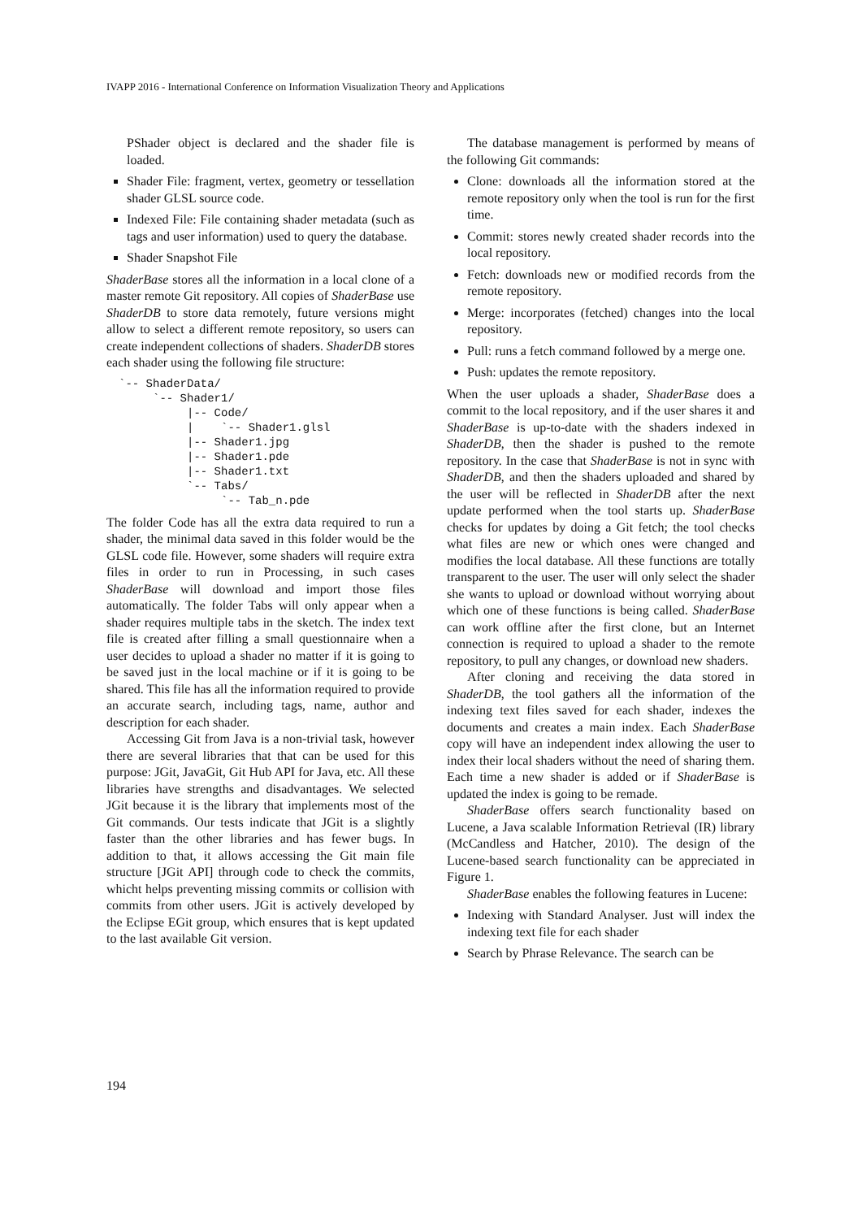IVAPP 2016 - International Conference on Information Visualization Theory and Applications
PShader object is declared and the shader file is loaded.
Shader File: fragment, vertex, geometry or tessellation shader GLSL source code.
Indexed File: File containing shader metadata (such as tags and user information) used to query the database.
Shader Snapshot File
ShaderBase stores all the information in a local clone of a master remote Git repository. All copies of ShaderBase use ShaderDB to store data remotely, future versions might allow to select a different remote repository, so users can create independent collections of shaders. ShaderDB stores each shader using the following file structure:
`-- ShaderData/
     `-- Shader1/
          |-- Code/
          |    `-- Shader1.glsl
          |-- Shader1.jpg
          |-- Shader1.pde
          |-- Shader1.txt
          `-- Tabs/
               `-- Tab_n.pde
The folder Code has all the extra data required to run a shader, the minimal data saved in this folder would be the GLSL code file. However, some shaders will require extra files in order to run in Processing, in such cases ShaderBase will download and import those files automatically. The folder Tabs will only appear when a shader requires multiple tabs in the sketch. The index text file is created after filling a small questionnaire when a user decides to upload a shader no matter if it is going to be saved just in the local machine or if it is going to be shared. This file has all the information required to provide an accurate search, including tags, name, author and description for each shader.
Accessing Git from Java is a non-trivial task, however there are several libraries that that can be used for this purpose: JGit, JavaGit, Git Hub API for Java, etc. All these libraries have strengths and disadvantages. We selected JGit because it is the library that implements most of the Git commands. Our tests indicate that JGit is a slightly faster than the other libraries and has fewer bugs. In addition to that, it allows accessing the Git main file structure [JGit API] through code to check the commits, whicht helps preventing missing commits or collision with commits from other users. JGit is actively developed by the Eclipse EGit group, which ensures that is kept updated to the last available Git version.
The database management is performed by means of the following Git commands:
Clone: downloads all the information stored at the remote repository only when the tool is run for the first time.
Commit: stores newly created shader records into the local repository.
Fetch: downloads new or modified records from the remote repository.
Merge: incorporates (fetched) changes into the local repository.
Pull: runs a fetch command followed by a merge one.
Push: updates the remote repository.
When the user uploads a shader, ShaderBase does a commit to the local repository, and if the user shares it and ShaderBase is up-to-date with the shaders indexed in ShaderDB, then the shader is pushed to the remote repository. In the case that ShaderBase is not in sync with ShaderDB, and then the shaders uploaded and shared by the user will be reflected in ShaderDB after the next update performed when the tool starts up. ShaderBase checks for updates by doing a Git fetch; the tool checks what files are new or which ones were changed and modifies the local database. All these functions are totally transparent to the user. The user will only select the shader she wants to upload or download without worrying about which one of these functions is being called. ShaderBase can work offline after the first clone, but an Internet connection is required to upload a shader to the remote repository, to pull any changes, or download new shaders.
After cloning and receiving the data stored in ShaderDB, the tool gathers all the information of the indexing text files saved for each shader, indexes the documents and creates a main index. Each ShaderBase copy will have an independent index allowing the user to index their local shaders without the need of sharing them. Each time a new shader is added or if ShaderBase is updated the index is going to be remade.
ShaderBase offers search functionality based on Lucene, a Java scalable Information Retrieval (IR) library (McCandless and Hatcher, 2010). The design of the Lucene-based search functionality can be appreciated in Figure 1.
ShaderBase enables the following features in Lucene:
Indexing with Standard Analyser. Just will index the indexing text file for each shader
Search by Phrase Relevance. The search can be
194